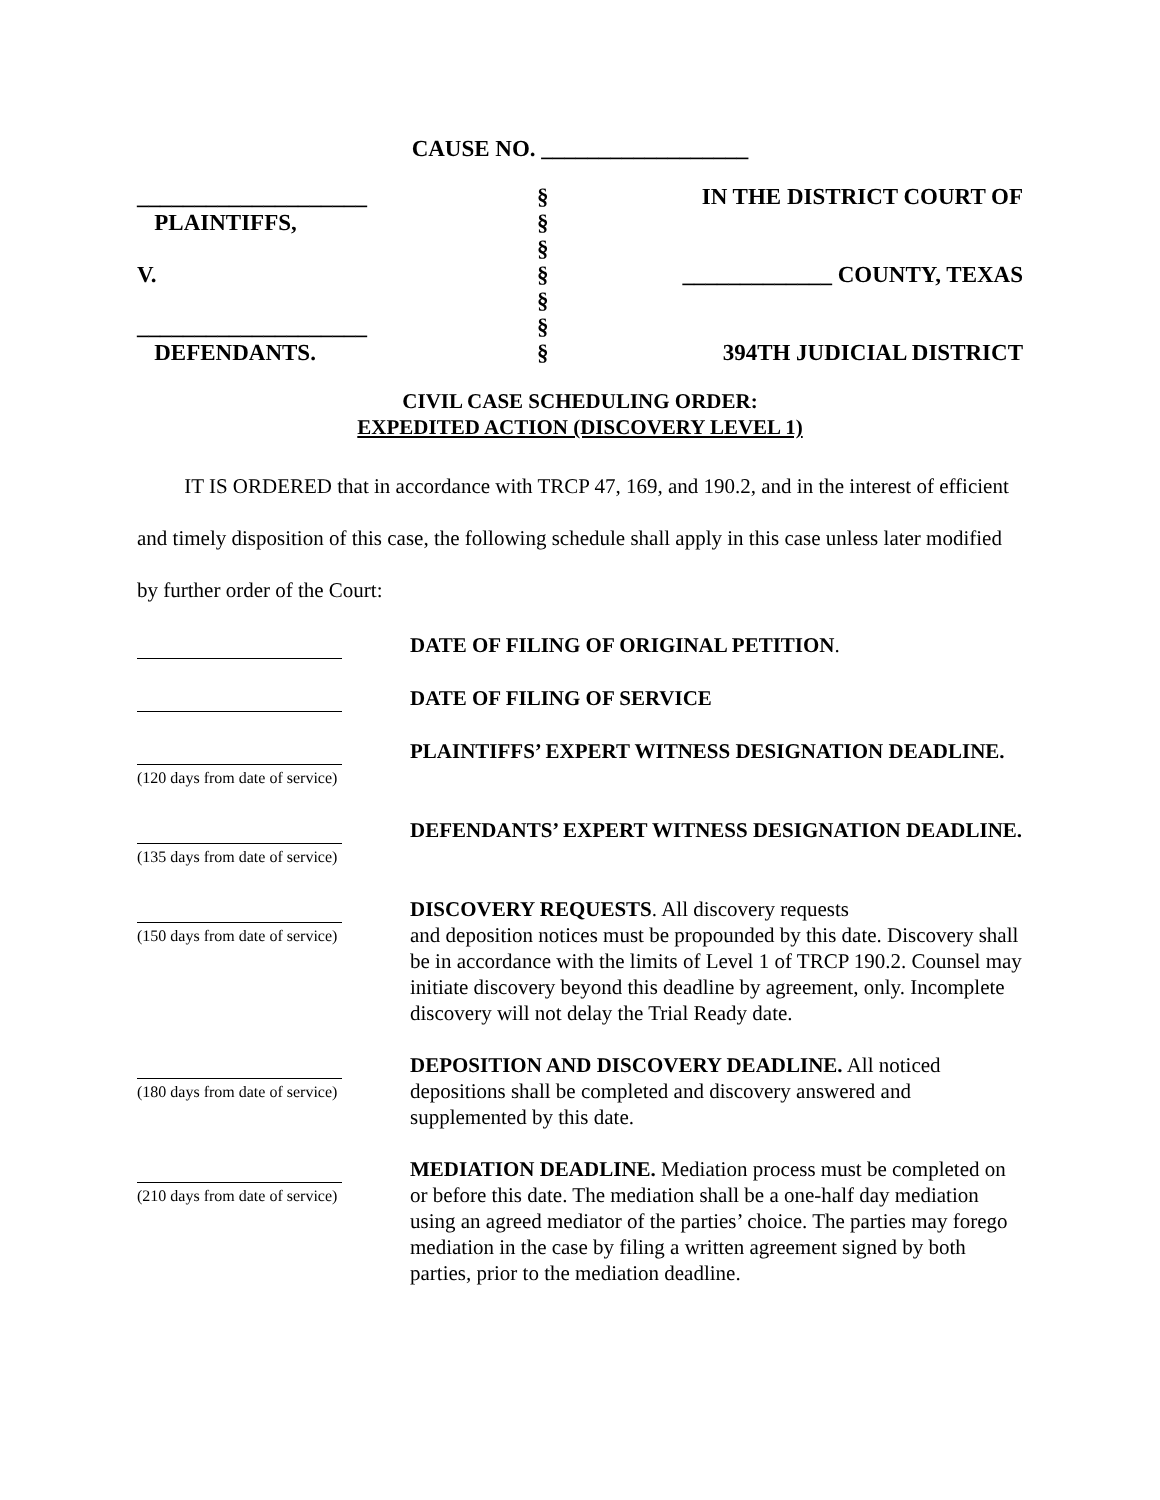CAUSE NO. __________________
____________________
§
IN THE DISTRICT COURT OF
PLAINTIFFS,
§
§
V.
§
_____________ COUNTY, TEXAS
§
____________________
§
DEFENDANTS.
§
394TH JUDICIAL DISTRICT
CIVIL CASE SCHEDULING ORDER:
EXPEDITED ACTION (DISCOVERY LEVEL 1)
IT IS ORDERED that in accordance with TRCP 47, 169, and 190.2, and in the interest of efficient and timely disposition of this case, the following schedule shall apply in this case unless later modified by further order of the Court:
DATE OF FILING OF ORIGINAL PETITION.
DATE OF FILING OF SERVICE
(120 days from date of service)
PLAINTIFFS’ EXPERT WITNESS DESIGNATION DEADLINE.
(135 days from date of service)
DEFENDANTS’ EXPERT WITNESS DESIGNATION DEADLINE.
(150 days from date of service)
DISCOVERY REQUESTS. All discovery requests
and deposition notices must be propounded by this date. Discovery shall be in accordance with the limits of Level 1 of TRCP 190.2. Counsel may initiate discovery beyond this deadline by agreement, only. Incomplete discovery will not delay the Trial Ready date.
(180 days from date of service)
DEPOSITION AND DISCOVERY DEADLINE. All noticed depositions shall be completed and discovery answered and supplemented by this date.
(210 days from date of service)
MEDIATION DEADLINE. Mediation process must be completed on or before this date. The mediation shall be a one-half day mediation using an agreed mediator of the parties’ choice. The parties may forego mediation in the case by filing a written agreement signed by both parties, prior to the mediation deadline.